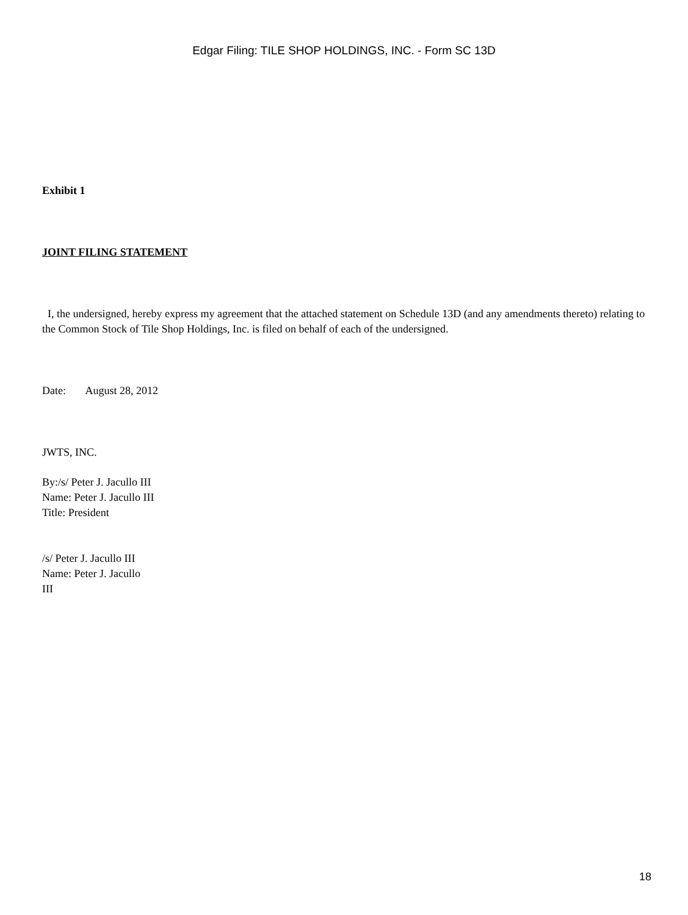Edgar Filing: TILE SHOP HOLDINGS, INC. - Form SC 13D
Exhibit 1
JOINT FILING STATEMENT
I, the undersigned, hereby express my agreement that the attached statement on Schedule 13D (and any amendments thereto) relating to the Common Stock of Tile Shop Holdings, Inc. is filed on behalf of each of the undersigned.
Date: August 28, 2012
JWTS, INC.
By:/s/ Peter J. Jacullo III
Name: Peter J. Jacullo III
Title: President
/s/ Peter J. Jacullo III
Name: Peter J. Jacullo
III
18